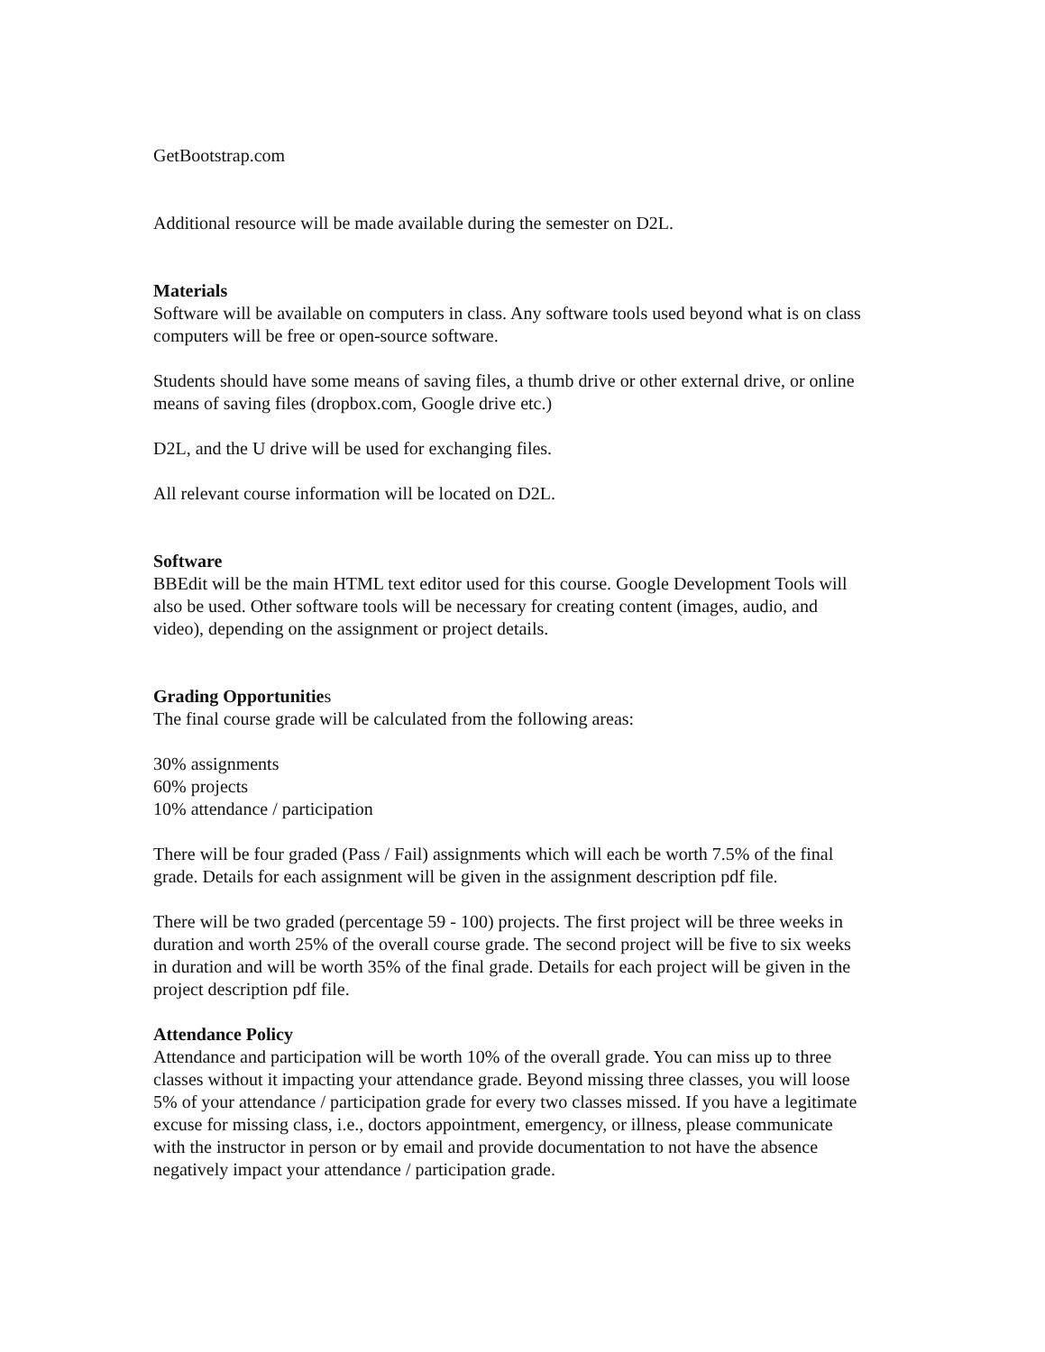GetBootstrap.com
Additional resource will be made available during the semester on D2L.
Materials
Software will be available on computers in class. Any software tools used beyond what is on class computers will be free or open-source software.
Students should have some means of saving files, a thumb drive or other external drive, or online means of saving files (dropbox.com, Google drive etc.)
D2L, and the U drive will be used for exchanging files.
All relevant course information will be located on D2L.
Software
BBEdit will be the main HTML text editor used for this course. Google Development Tools will also be used. Other software tools will be necessary for creating content (images, audio, and video), depending on the assignment or project details.
Grading Opportunities
The final course grade will be calculated from the following areas:
30% assignments
60% projects
10% attendance / participation
There will be four graded (Pass / Fail) assignments which will each be worth 7.5% of the final grade. Details for each assignment will be given in the assignment description pdf file.
There will be two graded (percentage 59 - 100) projects. The first project will be three weeks in duration and worth 25% of the overall course grade. The second project will be five to six weeks in duration and will be worth 35% of the final grade. Details for each project will be given in the project description pdf file.
Attendance Policy
Attendance and participation will be worth 10% of the overall grade. You can miss up to three classes without it impacting your attendance grade. Beyond missing three classes, you will loose 5% of your attendance / participation grade for every two classes missed. If you have a legitimate excuse for missing class, i.e., doctors appointment, emergency, or illness, please communicate with the instructor in person or by email and provide documentation to not have the absence negatively impact your attendance / participation grade.